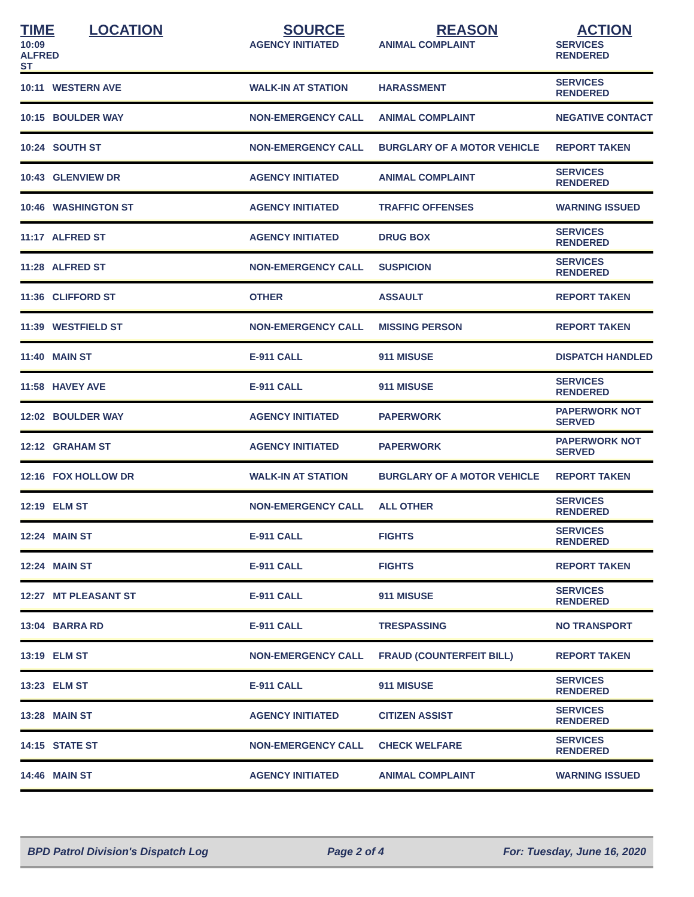| TIME | LOCATION | SOURCE | REASON | ACTION |
| --- | --- | --- | --- | --- |
| 10:09 ALFRED ST | | AGENCY INITIATED | ANIMAL COMPLAINT | SERVICES RENDERED |
| 10:11 WESTERN AVE | | WALK-IN AT STATION | HARASSMENT | SERVICES RENDERED |
| 10:15 BOULDER WAY | | NON-EMERGENCY CALL | ANIMAL COMPLAINT | NEGATIVE CONTACT |
| 10:24 SOUTH ST | | NON-EMERGENCY CALL | BURGLARY OF A MOTOR VEHICLE | REPORT TAKEN |
| 10:43 GLENVIEW DR | | AGENCY INITIATED | ANIMAL COMPLAINT | SERVICES RENDERED |
| 10:46 WASHINGTON ST | | AGENCY INITIATED | TRAFFIC OFFENSES | WARNING ISSUED |
| 11:17 ALFRED ST | | AGENCY INITIATED | DRUG BOX | SERVICES RENDERED |
| 11:28 ALFRED ST | | NON-EMERGENCY CALL | SUSPICION | SERVICES RENDERED |
| 11:36 CLIFFORD ST | | OTHER | ASSAULT | REPORT TAKEN |
| 11:39 WESTFIELD ST | | NON-EMERGENCY CALL | MISSING PERSON | REPORT TAKEN |
| 11:40 MAIN ST | | E-911 CALL | 911 MISUSE | DISPATCH HANDLED |
| 11:58 HAVEY AVE | | E-911 CALL | 911 MISUSE | SERVICES RENDERED |
| 12:02 BOULDER WAY | | AGENCY INITIATED | PAPERWORK | PAPERWORK NOT SERVED |
| 12:12 GRAHAM ST | | AGENCY INITIATED | PAPERWORK | PAPERWORK NOT SERVED |
| 12:16 FOX HOLLOW DR | | WALK-IN AT STATION | BURGLARY OF A MOTOR VEHICLE | REPORT TAKEN |
| 12:19 ELM ST | | NON-EMERGENCY CALL | ALL OTHER | SERVICES RENDERED |
| 12:24 MAIN ST | | E-911 CALL | FIGHTS | SERVICES RENDERED |
| 12:24 MAIN ST | | E-911 CALL | FIGHTS | REPORT TAKEN |
| 12:27 MT PLEASANT ST | | E-911 CALL | 911 MISUSE | SERVICES RENDERED |
| 13:04 BARRA RD | | E-911 CALL | TRESPASSING | NO TRANSPORT |
| 13:19 ELM ST | | NON-EMERGENCY CALL | FRAUD (COUNTERFEIT BILL) | REPORT TAKEN |
| 13:23 ELM ST | | E-911 CALL | 911 MISUSE | SERVICES RENDERED |
| 13:28 MAIN ST | | AGENCY INITIATED | CITIZEN ASSIST | SERVICES RENDERED |
| 14:15 STATE ST | | NON-EMERGENCY CALL | CHECK WELFARE | SERVICES RENDERED |
| 14:46 MAIN ST | | AGENCY INITIATED | ANIMAL COMPLAINT | WARNING ISSUED |
BPD Patrol Division's Dispatch Log Page 2 of 4 For: Tuesday, June 16, 2020